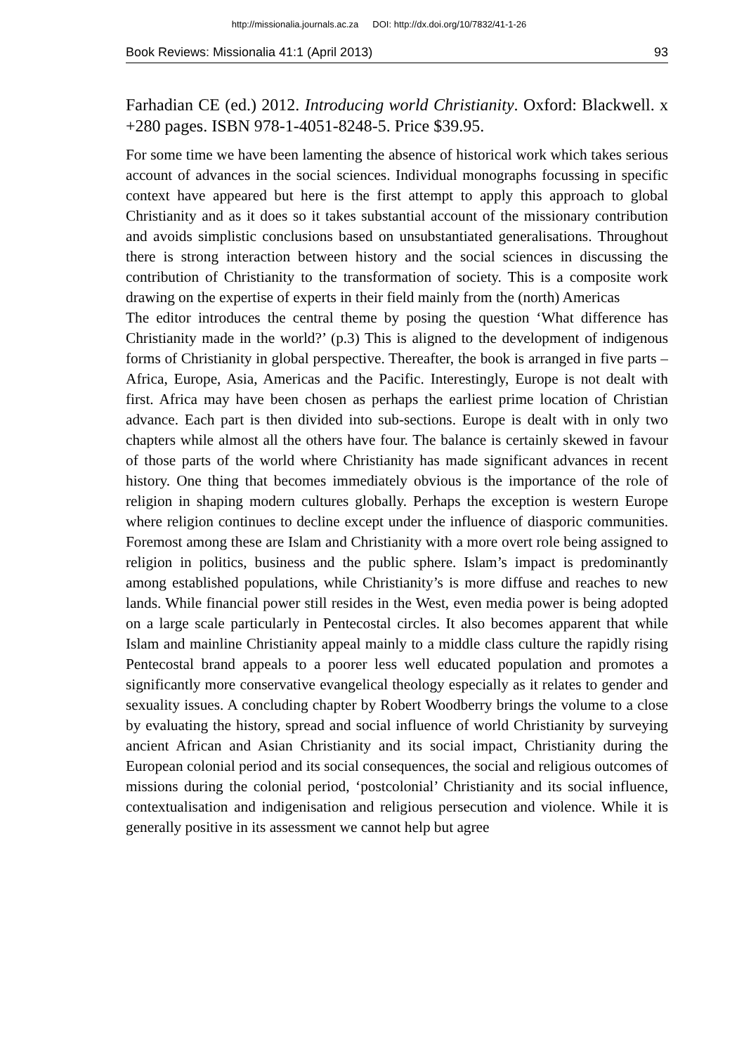http://missionalia.journals.ac.za DOI: http://dx.doi.org/10/7832/41-1-26
Book Reviews: Missionalia 41:1 (April 2013) 93
Farhadian CE (ed.) 2012. Introducing world Christianity. Oxford: Blackwell. x +280 pages. ISBN 978-1-4051-8248-5. Price $39.95.
For some time we have been lamenting the absence of historical work which takes serious account of advances in the social sciences. Individual monographs focussing in specific context have appeared but here is the first attempt to apply this approach to global Christianity and as it does so it takes substantial account of the missionary contribution and avoids simplistic conclusions based on unsubstantiated generalisations. Throughout there is strong interaction between history and the social sciences in discussing the contribution of Christianity to the transformation of society. This is a composite work drawing on the expertise of experts in their field mainly from the (north) Americas
The editor introduces the central theme by posing the question ‘What difference has Christianity made in the world?’ (p.3) This is aligned to the development of indigenous forms of Christianity in global perspective. Thereafter, the book is arranged in five parts – Africa, Europe, Asia, Americas and the Pacific. Interestingly, Europe is not dealt with first. Africa may have been chosen as perhaps the earliest prime location of Christian advance. Each part is then divided into sub-sections. Europe is dealt with in only two chapters while almost all the others have four. The balance is certainly skewed in favour of those parts of the world where Christianity has made significant advances in recent history. One thing that becomes immediately obvious is the importance of the role of religion in shaping modern cultures globally. Perhaps the exception is western Europe where religion continues to decline except under the influence of diasporic communities. Foremost among these are Islam and Christianity with a more overt role being assigned to religion in politics, business and the public sphere. Islam’s impact is predominantly among established populations, while Christianity’s is more diffuse and reaches to new lands. While financial power still resides in the West, even media power is being adopted on a large scale particularly in Pentecostal circles. It also becomes apparent that while Islam and mainline Christianity appeal mainly to a middle class culture the rapidly rising Pentecostal brand appeals to a poorer less well educated population and promotes a significantly more conservative evangelical theology especially as it relates to gender and sexuality issues. A concluding chapter by Robert Woodberry brings the volume to a close by evaluating the history, spread and social influence of world Christianity by surveying ancient African and Asian Christianity and its social impact, Christianity during the European colonial period and its social consequences, the social and religious outcomes of missions during the colonial period, ‘postcolonial’ Christianity and its social influence, contextualisation and indigenisation and religious persecution and violence. While it is generally positive in its assessment we cannot help but agree